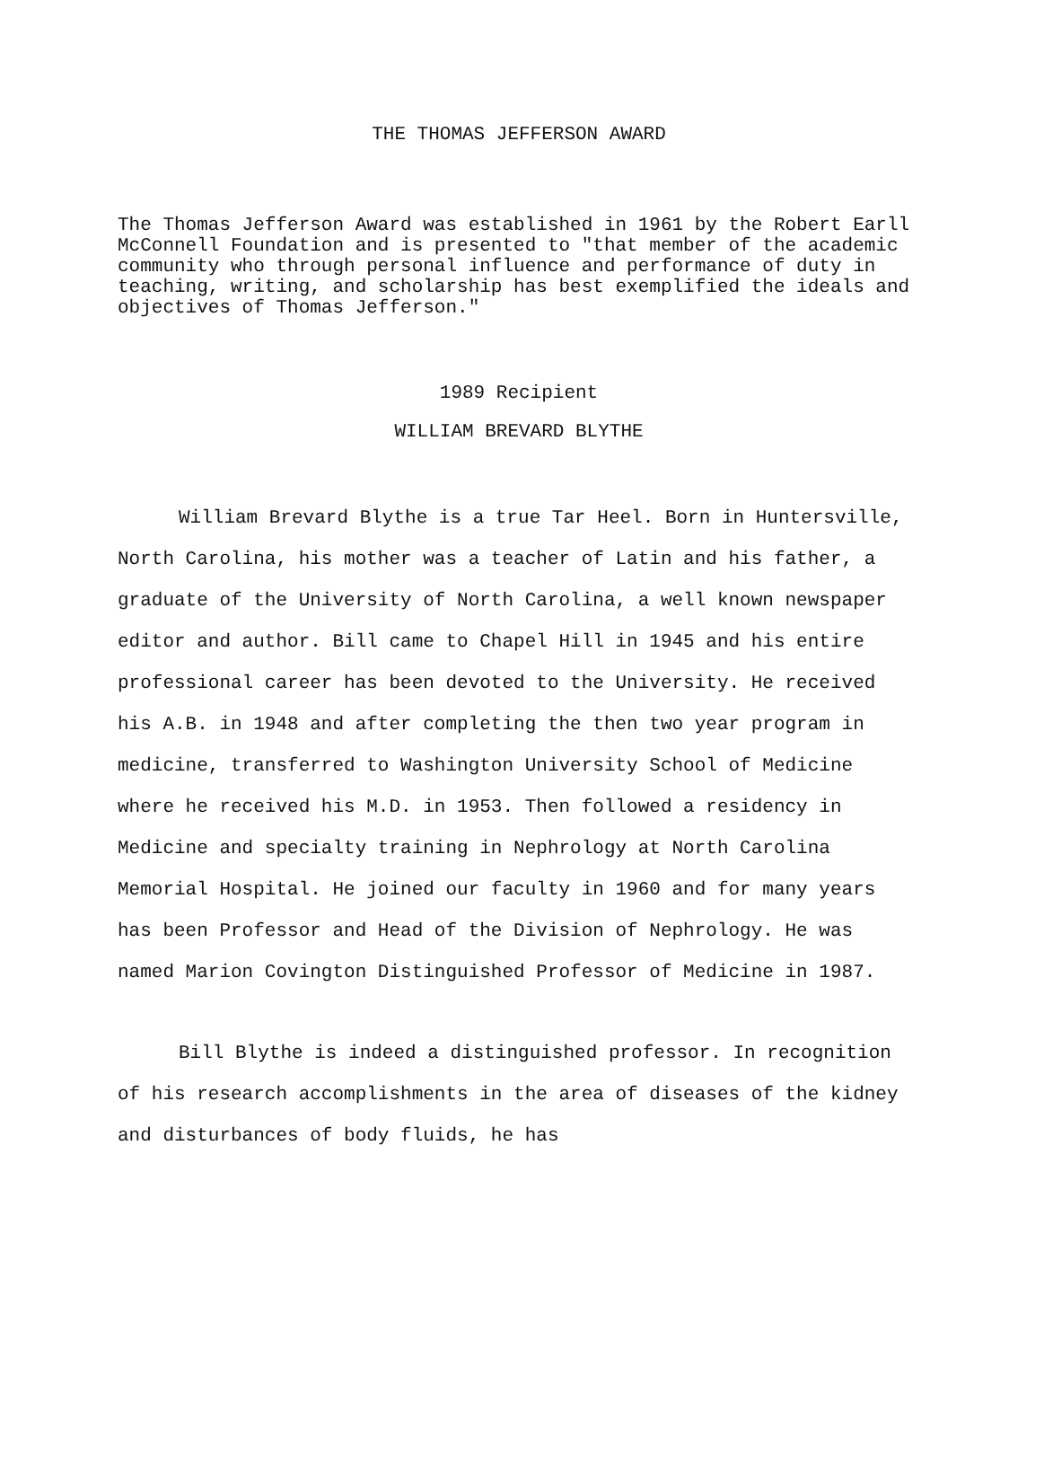THE THOMAS JEFFERSON AWARD
The Thomas Jefferson Award was established in 1961 by the Robert Earll McConnell Foundation and is presented to "that member of the academic community who through personal influence and performance of duty in teaching, writing, and scholarship has best exemplified the ideals and objectives of Thomas Jefferson."
1989 Recipient
WILLIAM BREVARD BLYTHE
William Brevard Blythe is a true Tar Heel. Born in Huntersville, North Carolina, his mother was a teacher of Latin and his father, a graduate of the University of North Carolina, a well known newspaper editor and author. Bill came to Chapel Hill in 1945 and his entire professional career has been devoted to the University. He received his A.B. in 1948 and after completing the then two year program in medicine, transferred to Washington University School of Medicine where he received his M.D. in 1953. Then followed a residency in Medicine and specialty training in Nephrology at North Carolina Memorial Hospital. He joined our faculty in 1960 and for many years has been Professor and Head of the Division of Nephrology. He was named Marion Covington Distinguished Professor of Medicine in 1987.
Bill Blythe is indeed a distinguished professor. In recognition of his research accomplishments in the area of diseases of the kidney and disturbances of body fluids, he has